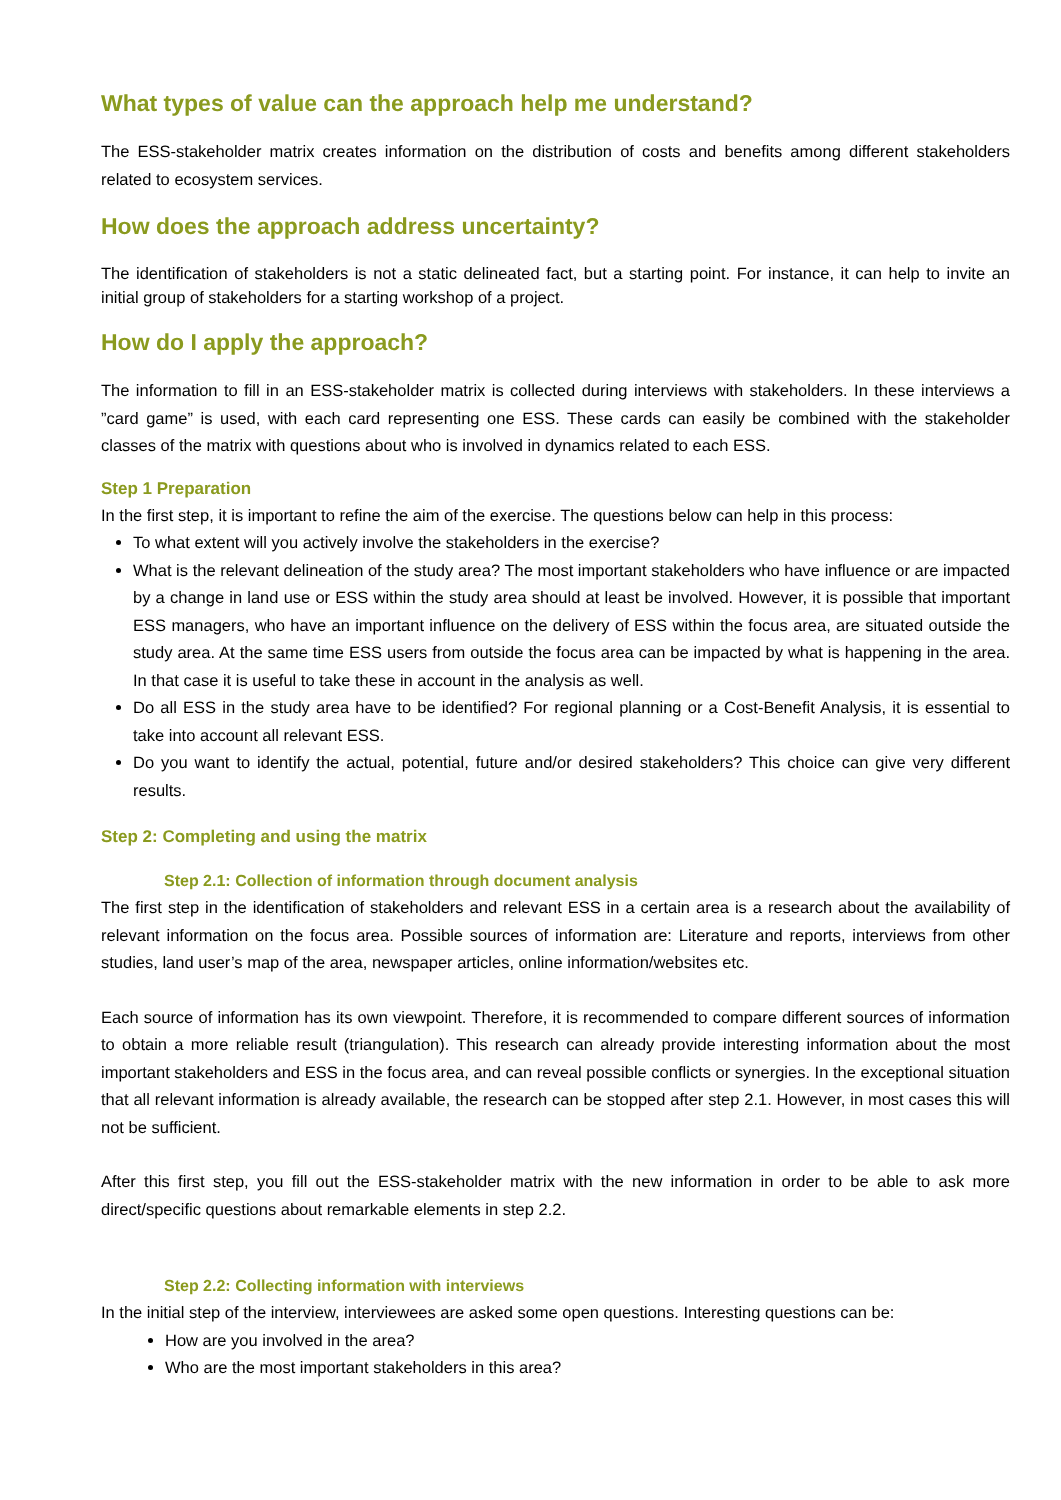What types of value can the approach help me understand?
The ESS-stakeholder matrix creates information on the distribution of costs and benefits among different stakeholders related to ecosystem services.
How does the approach address uncertainty?
The identification of stakeholders is not a static delineated fact, but a starting point. For instance, it can help to invite an initial group of stakeholders for a starting workshop of a project.
How do I apply the approach?
The information to fill in an ESS-stakeholder matrix is collected during interviews with stakeholders. In these interviews a ”card game” is used, with each card representing one ESS. These cards can easily be combined with the stakeholder classes of the matrix with questions about who is involved in dynamics related to each ESS.
Step 1 Preparation
In the first step, it is important to refine the aim of the exercise. The questions below can help in this process:
To what extent will you actively involve the stakeholders in the exercise?
What is the relevant delineation of the study area? The most important stakeholders who have influence or are impacted by a change in land use or ESS within the study area should at least be involved. However, it is possible that important ESS managers, who have an important influence on the delivery of ESS within the focus area, are situated outside the study area. At the same time ESS users from outside the focus area can be impacted by what is happening in the area. In that case it is useful to take these in account in the analysis as well.
Do all ESS in the study area have to be identified? For regional planning or a Cost-Benefit Analysis, it is essential to take into account all relevant ESS.
Do you want to identify the actual, potential, future and/or desired stakeholders? This choice can give very different results.
Step 2: Completing and using the matrix
Step 2.1: Collection of information through document analysis
The first step in the identification of stakeholders and relevant ESS in a certain area is a research about the availability of relevant information on the focus area. Possible sources of information are: Literature and reports, interviews from other studies, land user’s map of the area, newspaper articles, online information/websites etc.
Each source of information has its own viewpoint. Therefore, it is recommended to compare different sources of information to obtain a more reliable result (triangulation). This research can already provide interesting information about the most important stakeholders and ESS in the focus area, and can reveal possible conflicts or synergies. In the exceptional situation that all relevant information is already available, the research can be stopped after step 2.1. However, in most cases this will not be sufficient.
After this first step, you fill out the ESS-stakeholder matrix with the new information in order to be able to ask more direct/specific questions about remarkable elements in step 2.2.
Step 2.2: Collecting information with interviews
In the initial step of the interview, interviewees are asked some open questions. Interesting questions can be:
How are you involved in the area?
Who are the most important stakeholders in this area?